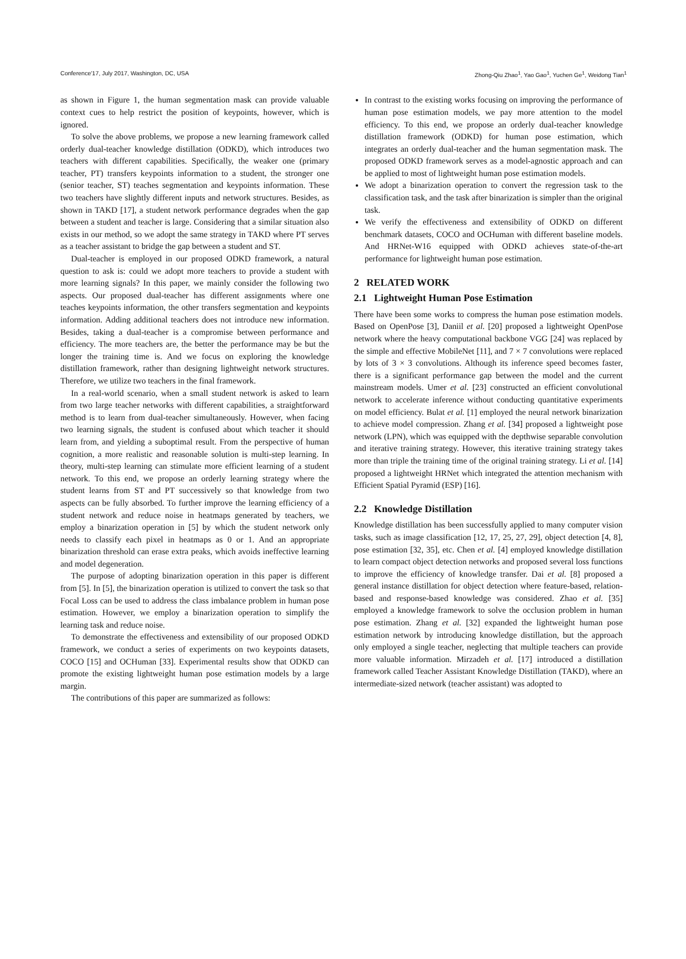Conference'17, July 2017, Washington, DC, USA Zhong-Qiu Zhao<sup>1</sup>, Yao Gao<sup>1</sup>, Yuchen Ge<sup>1</sup>, Weidong Tian<sup>1</sup>
as shown in Figure 1, the human segmentation mask can provide valuable context cues to help restrict the position of keypoints, however, which is ignored.
To solve the above problems, we propose a new learning framework called orderly dual-teacher knowledge distillation (ODKD), which introduces two teachers with different capabilities. Specifically, the weaker one (primary teacher, PT) transfers keypoints information to a student, the stronger one (senior teacher, ST) teaches segmentation and keypoints information. These two teachers have slightly different inputs and network structures. Besides, as shown in TAKD [17], a student network performance degrades when the gap between a student and teacher is large. Considering that a similar situation also exists in our method, so we adopt the same strategy in TAKD where PT serves as a teacher assistant to bridge the gap between a student and ST.
Dual-teacher is employed in our proposed ODKD framework, a natural question to ask is: could we adopt more teachers to provide a student with more learning signals? In this paper, we mainly consider the following two aspects. Our proposed dual-teacher has different assignments where one teaches keypoints information, the other transfers segmentation and keypoints information. Adding additional teachers does not introduce new information. Besides, taking a dual-teacher is a compromise between performance and efficiency. The more teachers are, the better the performance may be but the longer the training time is. And we focus on exploring the knowledge distillation framework, rather than designing lightweight network structures. Therefore, we utilize two teachers in the final framework.
In a real-world scenario, when a small student network is asked to learn from two large teacher networks with different capabilities, a straightforward method is to learn from dual-teacher simultaneously. However, when facing two learning signals, the student is confused about which teacher it should learn from, and yielding a suboptimal result. From the perspective of human cognition, a more realistic and reasonable solution is multi-step learning. In theory, multi-step learning can stimulate more efficient learning of a student network. To this end, we propose an orderly learning strategy where the student learns from ST and PT successively so that knowledge from two aspects can be fully absorbed. To further improve the learning efficiency of a student network and reduce noise in heatmaps generated by teachers, we employ a binarization operation in [5] by which the student network only needs to classify each pixel in heatmaps as 0 or 1. And an appropriate binarization threshold can erase extra peaks, which avoids ineffective learning and model degeneration.
The purpose of adopting binarization operation in this paper is different from [5]. In [5], the binarization operation is utilized to convert the task so that Focal Loss can be used to address the class imbalance problem in human pose estimation. However, we employ a binarization operation to simplify the learning task and reduce noise.
To demonstrate the effectiveness and extensibility of our proposed ODKD framework, we conduct a series of experiments on two keypoints datasets, COCO [15] and OCHuman [33]. Experimental results show that ODKD can promote the existing lightweight human pose estimation models by a large margin.
The contributions of this paper are summarized as follows:
In contrast to the existing works focusing on improving the performance of human pose estimation models, we pay more attention to the model efficiency. To this end, we propose an orderly dual-teacher knowledge distillation framework (ODKD) for human pose estimation, which integrates an orderly dual-teacher and the human segmentation mask. The proposed ODKD framework serves as a model-agnostic approach and can be applied to most of lightweight human pose estimation models.
We adopt a binarization operation to convert the regression task to the classification task, and the task after binarization is simpler than the original task.
We verify the effectiveness and extensibility of ODKD on different benchmark datasets, COCO and OCHuman with different baseline models. And HRNet-W16 equipped with ODKD achieves state-of-the-art performance for lightweight human pose estimation.
2 RELATED WORK
2.1 Lightweight Human Pose Estimation
There have been some works to compress the human pose estimation models. Based on OpenPose [3], Daniil et al. [20] proposed a lightweight OpenPose network where the heavy computational backbone VGG [24] was replaced by the simple and effective MobileNet [11], and 7 × 7 convolutions were replaced by lots of 3 × 3 convolutions. Although its inference speed becomes faster, there is a significant performance gap between the model and the current mainstream models. Umer et al. [23] constructed an efficient convolutional network to accelerate inference without conducting quantitative experiments on model efficiency. Bulat et al. [1] employed the neural network binarization to achieve model compression. Zhang et al. [34] proposed a lightweight pose network (LPN), which was equipped with the depthwise separable convolution and iterative training strategy. However, this iterative training strategy takes more than triple the training time of the original training strategy. Li et al. [14] proposed a lightweight HRNet which integrated the attention mechanism with Efficient Spatial Pyramid (ESP) [16].
2.2 Knowledge Distillation
Knowledge distillation has been successfully applied to many computer vision tasks, such as image classification [12, 17, 25, 27, 29], object detection [4, 8], pose estimation [32, 35], etc. Chen et al. [4] employed knowledge distillation to learn compact object detection networks and proposed several loss functions to improve the efficiency of knowledge transfer. Dai et al. [8] proposed a general instance distillation for object detection where feature-based, relation-based and response-based knowledge was considered. Zhao et al. [35] employed a knowledge framework to solve the occlusion problem in human pose estimation. Zhang et al. [32] expanded the lightweight human pose estimation network by introducing knowledge distillation, but the approach only employed a single teacher, neglecting that multiple teachers can provide more valuable information. Mirzadeh et al. [17] introduced a distillation framework called Teacher Assistant Knowledge Distillation (TAKD), where an intermediate-sized network (teacher assistant) was adopted to